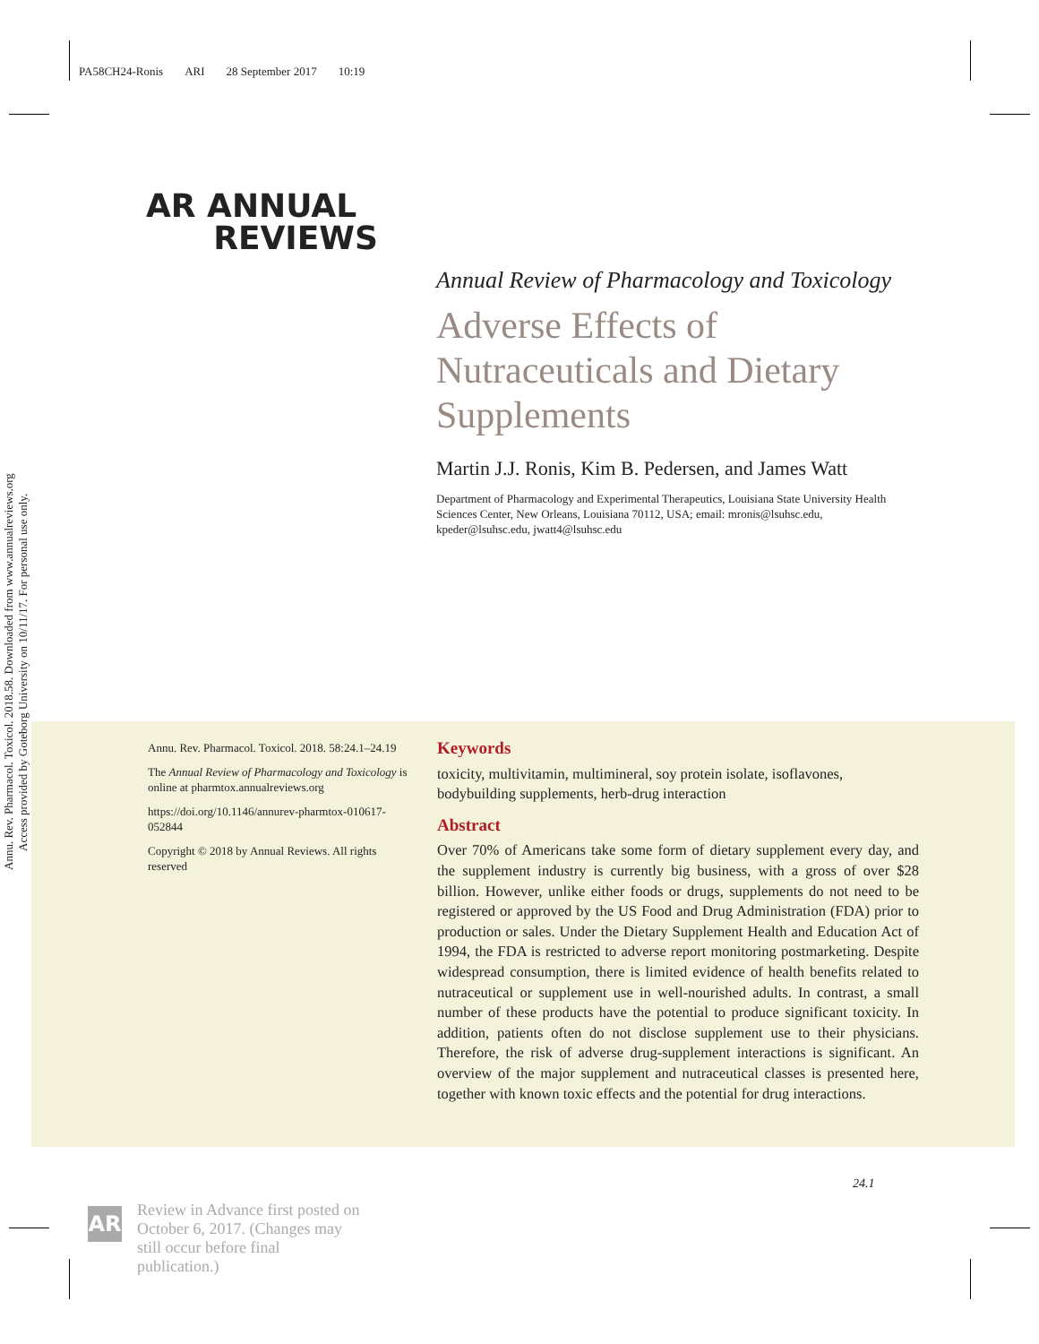PA58CH24-Ronis ARI 28 September 2017 10:19
Annu. Rev. Pharmacol. Toxicol. 2018.58. Downloaded from www.annualreviews.org
Access provided by Goteborg University on 10/11/17. For personal use only.
AR ANNUAL
REVIEWS
Annual Review of Pharmacology and Toxicology
Adverse Effects of Nutraceuticals and Dietary Supplements
Martin J.J. Ronis, Kim B. Pedersen, and James Watt
Department of Pharmacology and Experimental Therapeutics, Louisiana State University Health Sciences Center, New Orleans, Louisiana 70112, USA; email: mronis@lsuhsc.edu, kpeder@lsuhsc.edu, jwatt4@lsuhsc.edu
Annu. Rev. Pharmacol. Toxicol. 2018. 58:24.1–24.19
The Annual Review of Pharmacology and Toxicology is online at pharmtox.annualreviews.org
https://doi.org/10.1146/annurev-pharmtox-010617-052844
Copyright © 2018 by Annual Reviews. All rights reserved
Keywords
toxicity, multivitamin, multimineral, soy protein isolate, isoflavones, bodybuilding supplements, herb-drug interaction
Abstract
Over 70% of Americans take some form of dietary supplement every day, and the supplement industry is currently big business, with a gross of over $28 billion. However, unlike either foods or drugs, supplements do not need to be registered or approved by the US Food and Drug Administration (FDA) prior to production or sales. Under the Dietary Supplement Health and Education Act of 1994, the FDA is restricted to adverse report monitoring postmarketing. Despite widespread consumption, there is limited evidence of health benefits related to nutraceutical or supplement use in well-nourished adults. In contrast, a small number of these products have the potential to produce significant toxicity. In addition, patients often do not disclose supplement use to their physicians. Therefore, the risk of adverse drug-supplement interactions is significant. An overview of the major supplement and nutraceutical classes is presented here, together with known toxic effects and the potential for drug interactions.
24.1
AR
Review in Advance first posted on October 6, 2017. (Changes may still occur before final publication.)